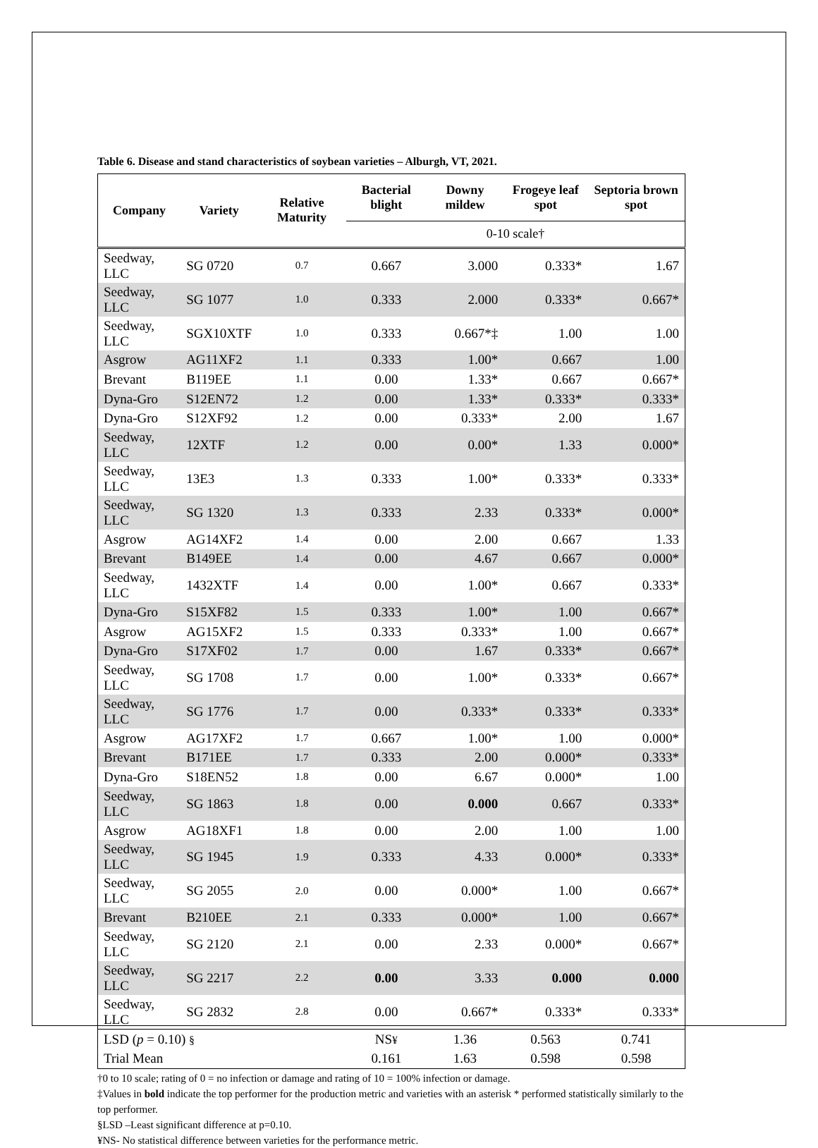Table 6. Disease and stand characteristics of soybean varieties – Alburgh, VT, 2021.
| Company | Variety | Relative Maturity | Bacterial blight | Downy mildew | Frogeye leaf spot | Septoria brown spot |
| --- | --- | --- | --- | --- | --- | --- |
| | | | 0-10 scale† | | | |
| Seedway, LLC | SG 0720 | 0.7 | 0.667 | 3.000 | 0.333* | 1.67 |
| Seedway, LLC | SG 1077 | 1.0 | 0.333 | 2.000 | 0.333* | 0.667* |
| Seedway, LLC | SGX10XTF | 1.0 | 0.333 | 0.667*‡ | 1.00 | 1.00 |
| Asgrow | AG11XF2 | 1.1 | 0.333 | 1.00* | 0.667 | 1.00 |
| Brevant | B119EE | 1.1 | 0.00 | 1.33* | 0.667 | 0.667* |
| Dyna-Gro | S12EN72 | 1.2 | 0.00 | 1.33* | 0.333* | 0.333* |
| Dyna-Gro | S12XF92 | 1.2 | 0.00 | 0.333* | 2.00 | 1.67 |
| Seedway, LLC | 12XTF | 1.2 | 0.00 | 0.00* | 1.33 | 0.000* |
| Seedway, LLC | 13E3 | 1.3 | 0.333 | 1.00* | 0.333* | 0.333* |
| Seedway, LLC | SG 1320 | 1.3 | 0.333 | 2.33 | 0.333* | 0.000* |
| Asgrow | AG14XF2 | 1.4 | 0.00 | 2.00 | 0.667 | 1.33 |
| Brevant | B149EE | 1.4 | 0.00 | 4.67 | 0.667 | 0.000* |
| Seedway, LLC | 1432XTF | 1.4 | 0.00 | 1.00* | 0.667 | 0.333* |
| Dyna-Gro | S15XF82 | 1.5 | 0.333 | 1.00* | 1.00 | 0.667* |
| Asgrow | AG15XF2 | 1.5 | 0.333 | 0.333* | 1.00 | 0.667* |
| Dyna-Gro | S17XF02 | 1.7 | 0.00 | 1.67 | 0.333* | 0.667* |
| Seedway, LLC | SG 1708 | 1.7 | 0.00 | 1.00* | 0.333* | 0.667* |
| Seedway, LLC | SG 1776 | 1.7 | 0.00 | 0.333* | 0.333* | 0.333* |
| Asgrow | AG17XF2 | 1.7 | 0.667 | 1.00* | 1.00 | 0.000* |
| Brevant | B171EE | 1.7 | 0.333 | 2.00 | 0.000* | 0.333* |
| Dyna-Gro | S18EN52 | 1.8 | 0.00 | 6.67 | 0.000* | 1.00 |
| Seedway, LLC | SG 1863 | 1.8 | 0.00 | 0.000 | 0.667 | 0.333* |
| Asgrow | AG18XF1 | 1.8 | 0.00 | 2.00 | 1.00 | 1.00 |
| Seedway, LLC | SG 1945 | 1.9 | 0.333 | 4.33 | 0.000* | 0.333* |
| Seedway, LLC | SG 2055 | 2.0 | 0.00 | 0.000* | 1.00 | 0.667* |
| Brevant | B210EE | 2.1 | 0.333 | 0.000* | 1.00 | 0.667* |
| Seedway, LLC | SG 2120 | 2.1 | 0.00 | 2.33 | 0.000* | 0.667* |
| Seedway, LLC | SG 2217 | 2.2 | 0.00 | 3.33 | 0.000 | 0.000 |
| Seedway, LLC | SG 2832 | 2.8 | 0.00 | 0.667* | 0.333* | 0.333* |
| LSD ( p = 0.10) § | | | NS ¥ | 1.36 | 0.563 | 0.741 |
| Trial Mean | | | 0.161 | 1.63 | 0.598 | 0.598 |
†0 to 10 scale; rating of 0 = no infection or damage and rating of 10 = 100% infection or damage.
‡Values in bold indicate the top performer for the production metric and varieties with an asterisk * performed statistically similarly to the top performer.
§LSD –Least significant difference at p=0.10.
¥NS- No statistical difference between varieties for the performance metric.